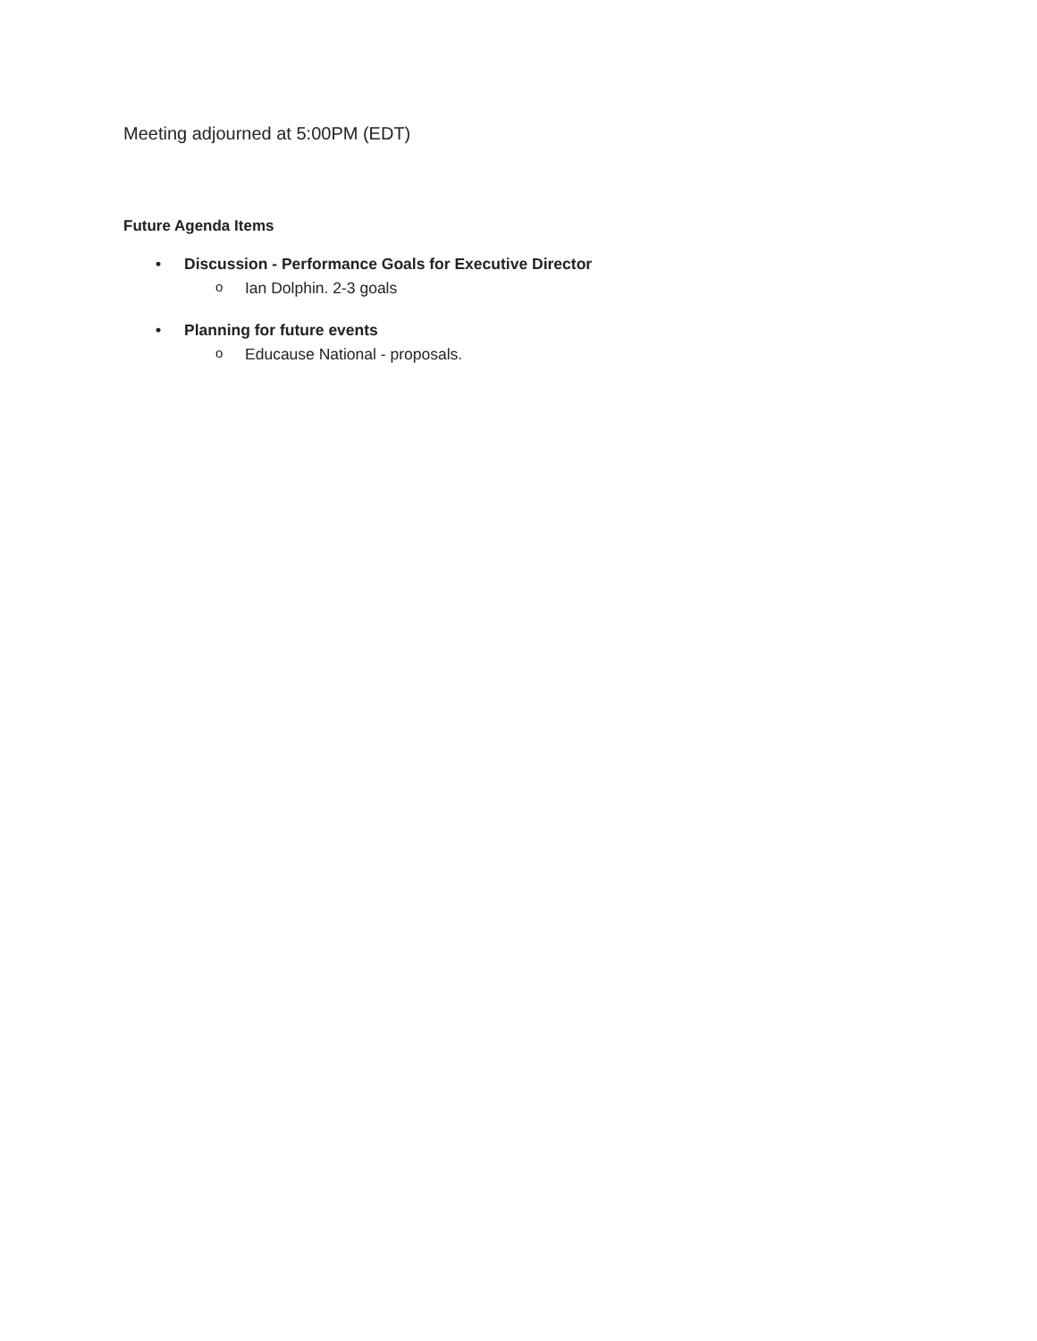Meeting adjourned at 5:00PM (EDT)
Future Agenda Items
• Discussion - Performance Goals for Executive Director
o Ian Dolphin. 2-3 goals
• Planning for future events
o Educause National - proposals.